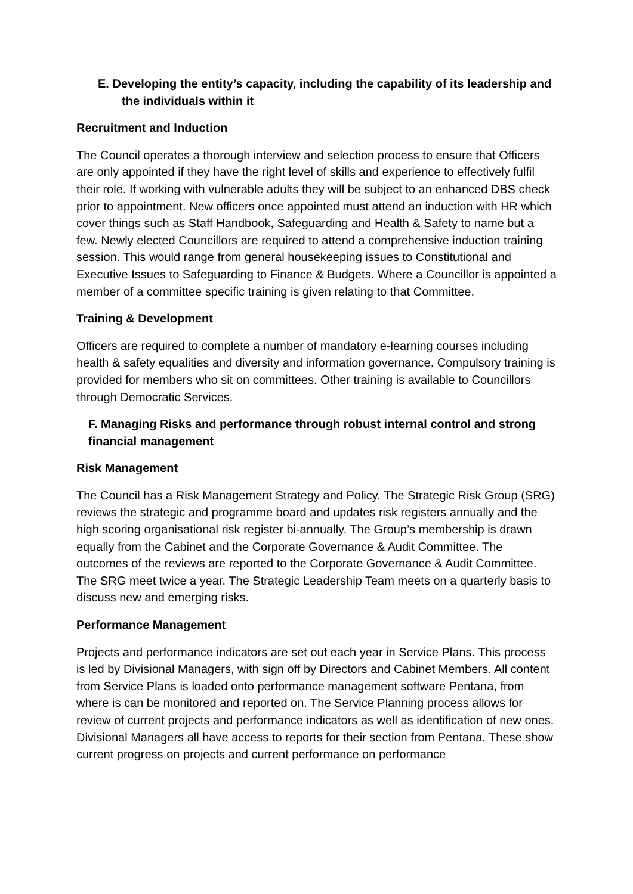E. Developing the entity’s capacity, including the capability of its leadership and the individuals within it
Recruitment and Induction
The Council operates a thorough interview and selection process to ensure that Officers are only appointed if they have the right level of skills and experience to effectively fulfil their role. If working with vulnerable adults they will be subject to an enhanced DBS check prior to appointment. New officers once appointed must attend an induction with HR which cover things such as Staff Handbook, Safeguarding and Health & Safety to name but a few. Newly elected Councillors are required to attend a comprehensive induction training session. This would range from general housekeeping issues to Constitutional and Executive Issues to Safeguarding to Finance & Budgets. Where a Councillor is appointed a member of a committee specific training is given relating to that Committee.
Training & Development
Officers are required to complete a number of mandatory e-learning courses including health & safety equalities and diversity and information governance. Compulsory training is provided for members who sit on committees. Other training is available to Councillors through Democratic Services.
F. Managing Risks and performance through robust internal control and strong financial management
Risk Management
The Council has a Risk Management Strategy and Policy. The Strategic Risk Group (SRG) reviews the strategic and programme board and updates risk registers annually and the high scoring organisational risk register bi-annually. The Group’s membership is drawn equally from the Cabinet and the Corporate Governance & Audit Committee. The outcomes of the reviews are reported to the Corporate Governance & Audit Committee. The SRG meet twice a year. The Strategic Leadership Team meets on a quarterly basis to discuss new and emerging risks.
Performance Management
Projects and performance indicators are set out each year in Service Plans. This process is led by Divisional Managers, with sign off by Directors and Cabinet Members. All content from Service Plans is loaded onto performance management software Pentana, from where is can be monitored and reported on. The Service Planning process allows for review of current projects and performance indicators as well as identification of new ones.
Divisional Managers all have access to reports for their section from Pentana. These show current progress on projects and current performance on performance